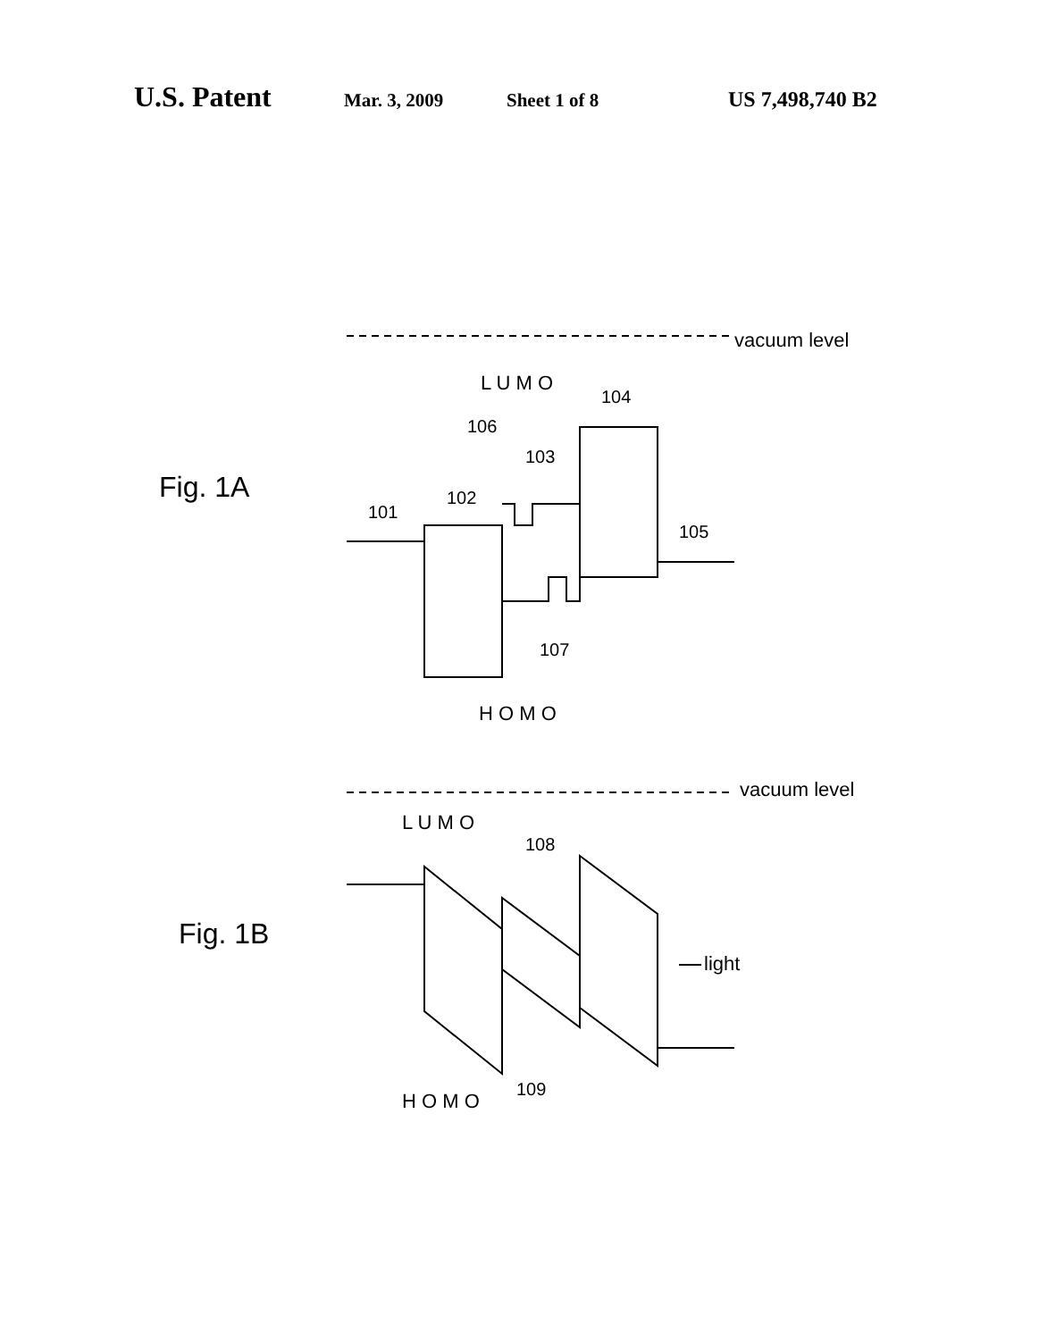U.S. Patent Mar. 3, 2009 Sheet 1 of 8 US 7,498,740 B2
vacuum level
L U M O
Fig. 1A
101
102
103
104
105
106
107
H O M O
vacuum level
L U M O
Fig. 1B
light
108
109
H O M O